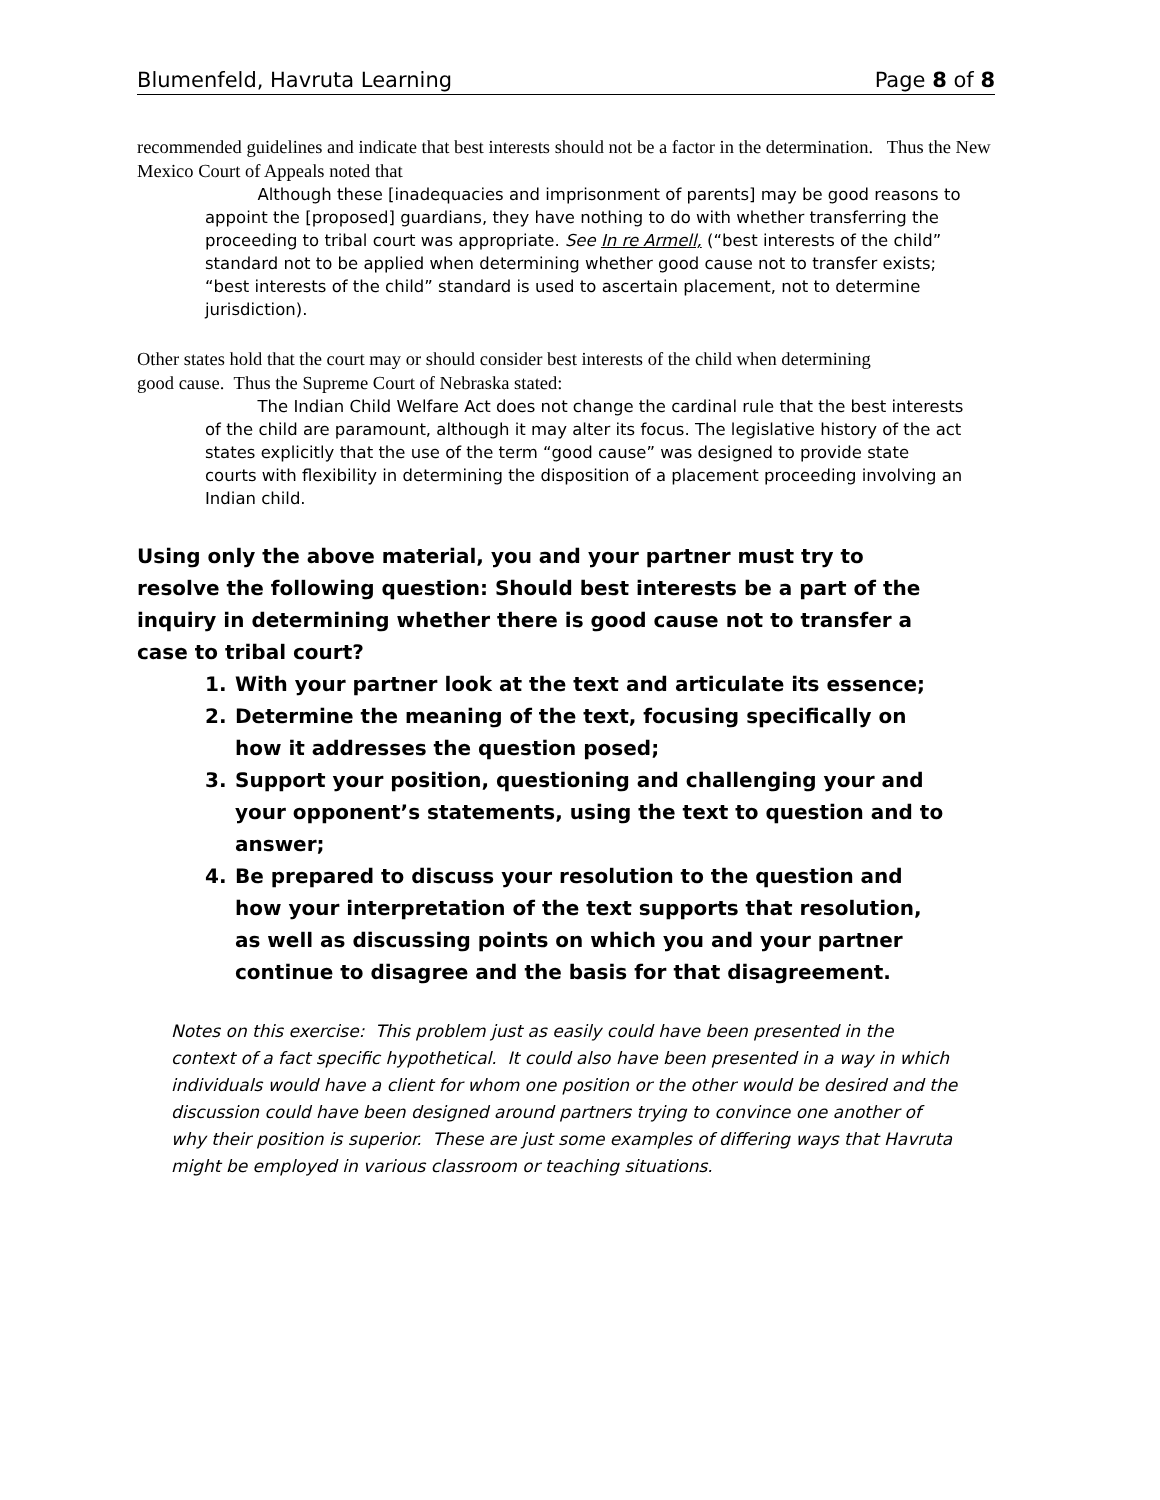Blumenfeld, Havruta Learning Page 8 of 8
recommended guidelines and indicate that best interests should not be a factor in the determination. Thus the New Mexico Court of Appeals noted that
Although these [inadequacies and imprisonment of parents] may be good reasons to appoint the [proposed] guardians, they have nothing to do with whether transferring the proceeding to tribal court was appropriate. See In re Armell, (“best interests of the child” standard not to be applied when determining whether good cause not to transfer exists; “best interests of the child” standard is used to ascertain placement, not to determine jurisdiction).
Other states hold that the court may or should consider best interests of the child when determining good cause. Thus the Supreme Court of Nebraska stated:
The Indian Child Welfare Act does not change the cardinal rule that the best interests of the child are paramount, although it may alter its focus. The legislative history of the act states explicitly that the use of the term “good cause” was designed to provide state courts with flexibility in determining the disposition of a placement proceeding involving an Indian child.
Using only the above material, you and your partner must try to resolve the following question: Should best interests be a part of the inquiry in determining whether there is good cause not to transfer a case to tribal court?
1. With your partner look at the text and articulate its essence;
2. Determine the meaning of the text, focusing specifically on how it addresses the question posed;
3. Support your position, questioning and challenging your and your opponent’s statements, using the text to question and to answer;
4. Be prepared to discuss your resolution to the question and how your interpretation of the text supports that resolution, as well as discussing points on which you and your partner continue to disagree and the basis for that disagreement.
Notes on this exercise: This problem just as easily could have been presented in the context of a fact specific hypothetical. It could also have been presented in a way in which individuals would have a client for whom one position or the other would be desired and the discussion could have been designed around partners trying to convince one another of why their position is superior. These are just some examples of differing ways that Havruta might be employed in various classroom or teaching situations.